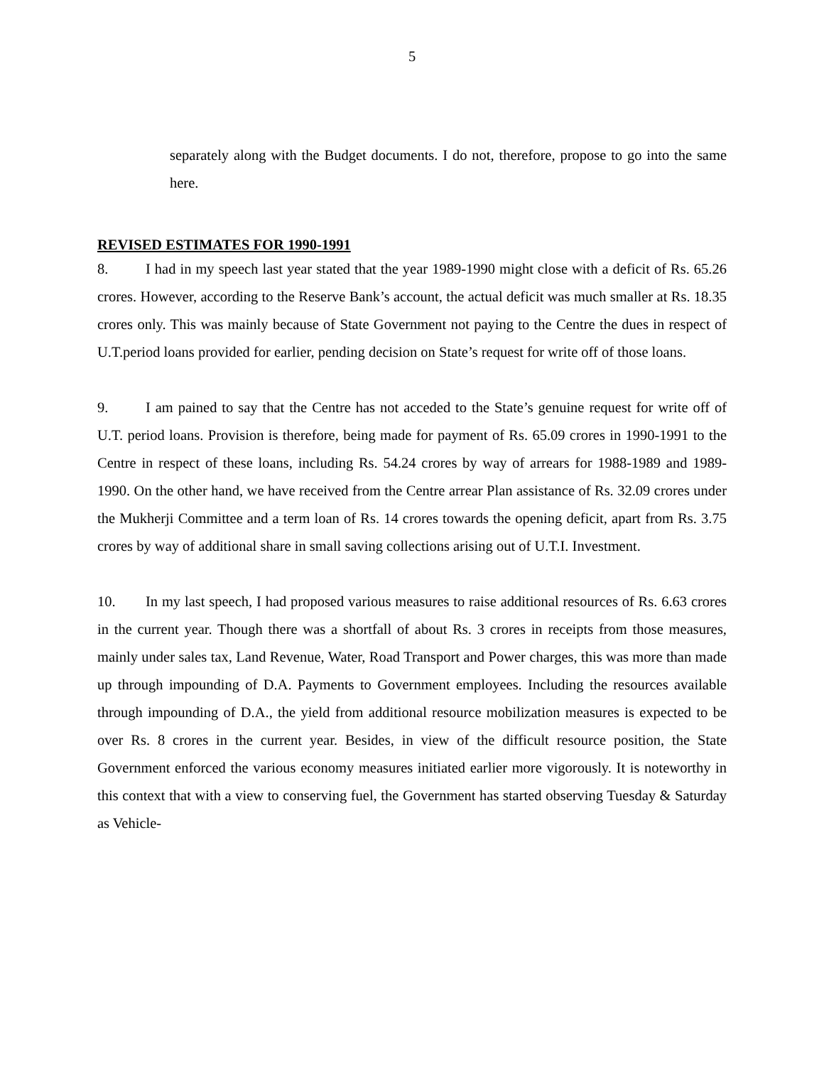5
separately along with the Budget documents. I do not, therefore, propose to go into the same here.
REVISED ESTIMATES FOR 1990-1991
8. I had in my speech last year stated that the year 1989-1990 might close with a deficit of Rs. 65.26 crores. However, according to the Reserve Bank’s account, the actual deficit was much smaller at Rs. 18.35 crores only. This was mainly because of State Government not paying to the Centre the dues in respect of U.T.period loans provided for earlier, pending decision on State’s request for write off of those loans.
9. I am pained to say that the Centre has not acceded to the State’s genuine request for write off of U.T. period loans. Provision is therefore, being made for payment of Rs. 65.09 crores in 1990-1991 to the Centre in respect of these loans, including Rs. 54.24 crores by way of arrears for 1988-1989 and 1989-1990. On the other hand, we have received from the Centre arrear Plan assistance of Rs. 32.09 crores under the Mukherji Committee and a term loan of Rs. 14 crores towards the opening deficit, apart from Rs. 3.75 crores by way of additional share in small saving collections arising out of U.T.I. Investment.
10. In my last speech, I had proposed various measures to raise additional resources of Rs. 6.63 crores in the current year. Though there was a shortfall of about Rs. 3 crores in receipts from those measures, mainly under sales tax, Land Revenue, Water, Road Transport and Power charges, this was more than made up through impounding of D.A. Payments to Government employees. Including the resources available through impounding of D.A., the yield from additional resource mobilization measures is expected to be over Rs. 8 crores in the current year. Besides, in view of the difficult resource position, the State Government enforced the various economy measures initiated earlier more vigorously. It is noteworthy in this context that with a view to conserving fuel, the Government has started observing Tuesday & Saturday as Vehicle-